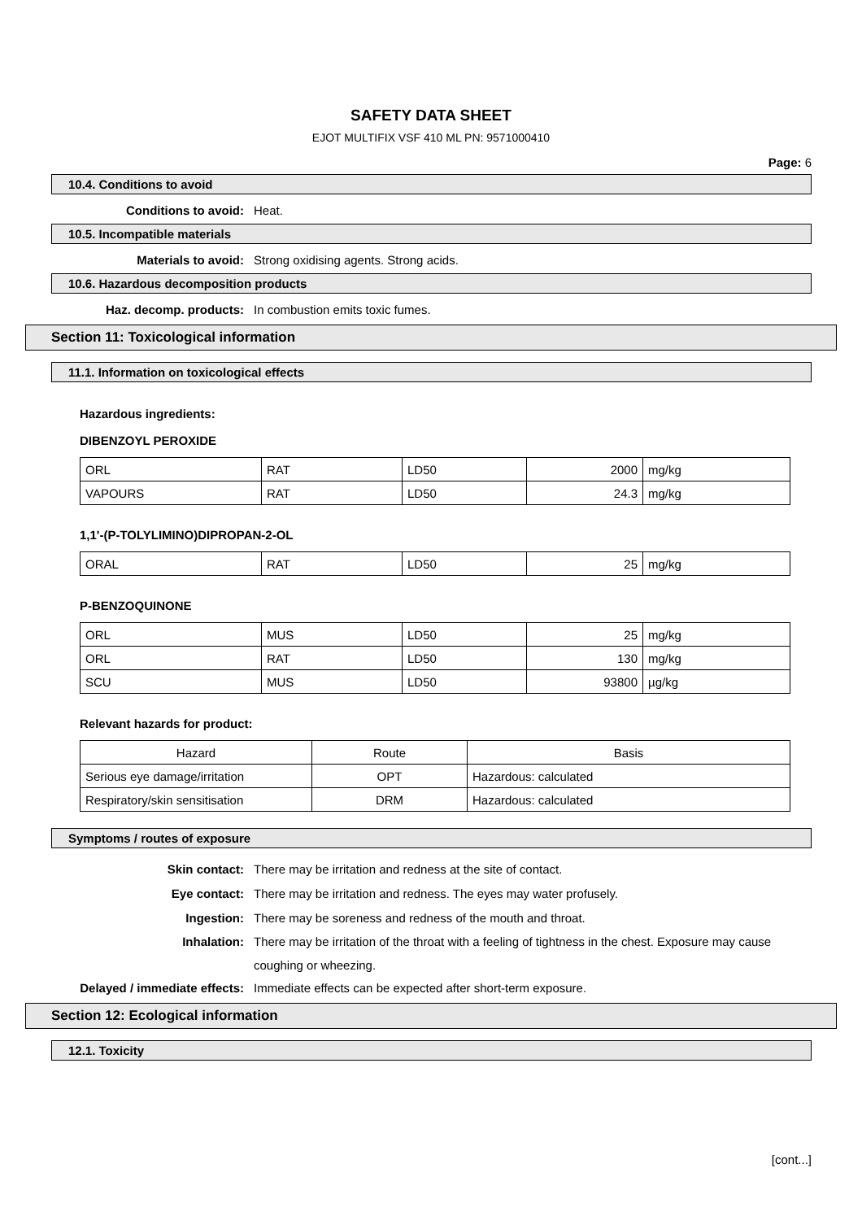SAFETY DATA SHEET
EJOT MULTIFIX VSF 410 ML PN: 9571000410
Page: 6
10.4. Conditions to avoid
Conditions to avoid: Heat.
10.5. Incompatible materials
Materials to avoid: Strong oxidising agents. Strong acids.
10.6. Hazardous decomposition products
Haz. decomp. products: In combustion emits toxic fumes.
Section 11: Toxicological information
11.1. Information on toxicological effects
Hazardous ingredients:
DIBENZOYL PEROXIDE
| ORL | RAT | LD50 | 2000 | mg/kg |
| VAPOURS | RAT | LD50 | 24.3 | mg/kg |
1,1'-(P-TOLYLIMINO)DIPROPAN-2-OL
| ORAL | RAT | LD50 | 25 | mg/kg |
P-BENZOQUINONE
| ORL | MUS | LD50 | 25 | mg/kg |
| ORL | RAT | LD50 | 130 | mg/kg |
| SCU | MUS | LD50 | 93800 | µg/kg |
Relevant hazards for product:
| Hazard | Route | Basis |
| --- | --- | --- |
| Serious eye damage/irritation | OPT | Hazardous: calculated |
| Respiratory/skin sensitisation | DRM | Hazardous: calculated |
Symptoms / routes of exposure
Skin contact: There may be irritation and redness at the site of contact.
Eye contact: There may be irritation and redness. The eyes may water profusely.
Ingestion: There may be soreness and redness of the mouth and throat.
Inhalation: There may be irritation of the throat with a feeling of tightness in the chest. Exposure may cause coughing or wheezing.
Delayed / immediate effects: Immediate effects can be expected after short-term exposure.
Section 12: Ecological information
12.1. Toxicity
[cont...]